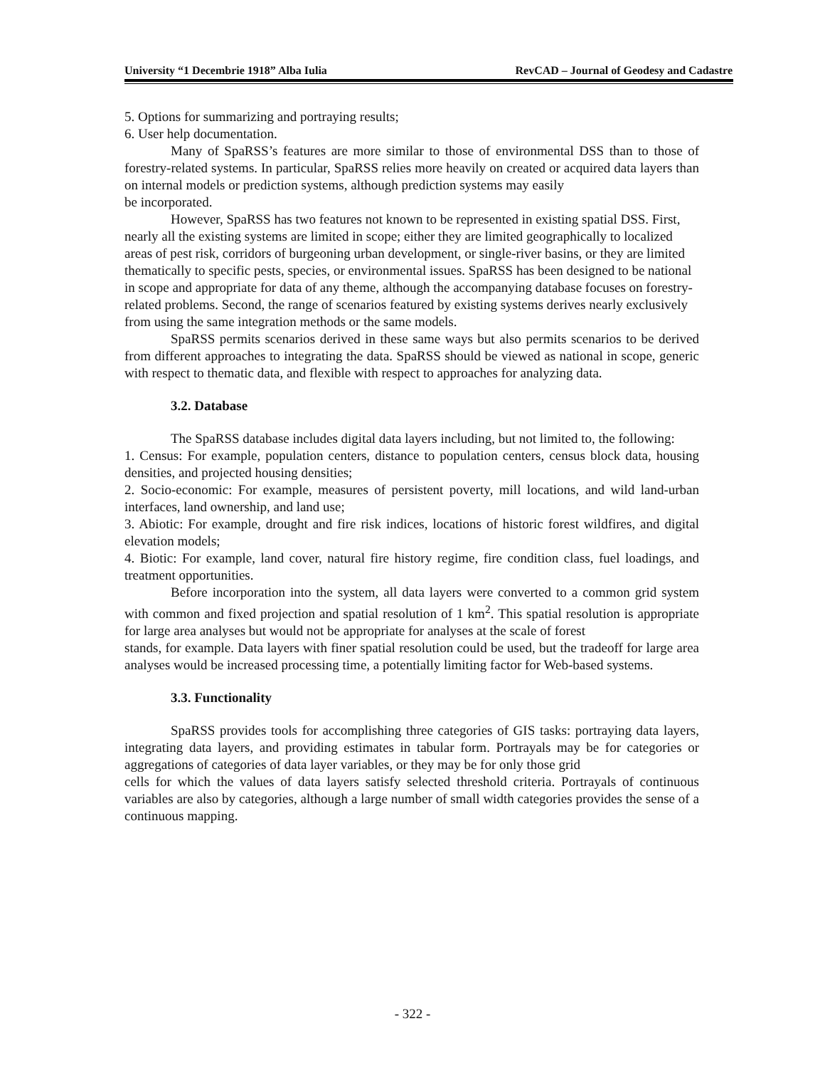University “1 Decembrie 1918” Alba Iulia RevCAD – Journal of Geodesy and Cadastre
5. Options for summarizing and portraying results;
6. User help documentation.
Many of SpaRSS’s features are more similar to those of environmental DSS than to those of forestry-related systems. In particular, SpaRSS relies more heavily on created or acquired data layers than on internal models or prediction systems, although prediction systems may easily
be incorporated.
However, SpaRSS has two features not known to be represented in existing spatial DSS. First, nearly all the existing systems are limited in scope; either they are limited geographically to localized areas of pest risk, corridors of burgeoning urban development, or single-river basins, or they are limited thematically to specific pests, species, or environmental issues. SpaRSS has been designed to be national in scope and appropriate for data of any theme, although the accompanying database focuses on forestry-related problems. Second, the range of scenarios featured by existing systems derives nearly exclusively from using the same integration methods or the same models.
SpaRSS permits scenarios derived in these same ways but also permits scenarios to be derived from different approaches to integrating the data. SpaRSS should be viewed as national in scope, generic with respect to thematic data, and flexible with respect to approaches for analyzing data.
3.2. Database
The SpaRSS database includes digital data layers including, but not limited to, the following:
1. Census: For example, population centers, distance to population centers, census block data, housing densities, and projected housing densities;
2. Socio-economic: For example, measures of persistent poverty, mill locations, and wild land-urban interfaces, land ownership, and land use;
3. Abiotic: For example, drought and fire risk indices, locations of historic forest wildfires, and digital elevation models;
4. Biotic: For example, land cover, natural fire history regime, fire condition class, fuel loadings, and treatment opportunities.
Before incorporation into the system, all data layers were converted to a common grid system with common and fixed projection and spatial resolution of 1 km<sup>2</sup>. This spatial resolution is appropriate for large area analyses but would not be appropriate for analyses at the scale of forest
stands, for example. Data layers with finer spatial resolution could be used, but the tradeoff for large area analyses would be increased processing time, a potentially limiting factor for Web-based systems.
3.3. Functionality
SpaRSS provides tools for accomplishing three categories of GIS tasks: portraying data layers, integrating data layers, and providing estimates in tabular form. Portrayals may be for categories or aggregations of categories of data layer variables, or they may be for only those grid
cells for which the values of data layers satisfy selected threshold criteria. Portrayals of continuous variables are also by categories, although a large number of small width categories provides the sense of a continuous mapping.
- 322 -